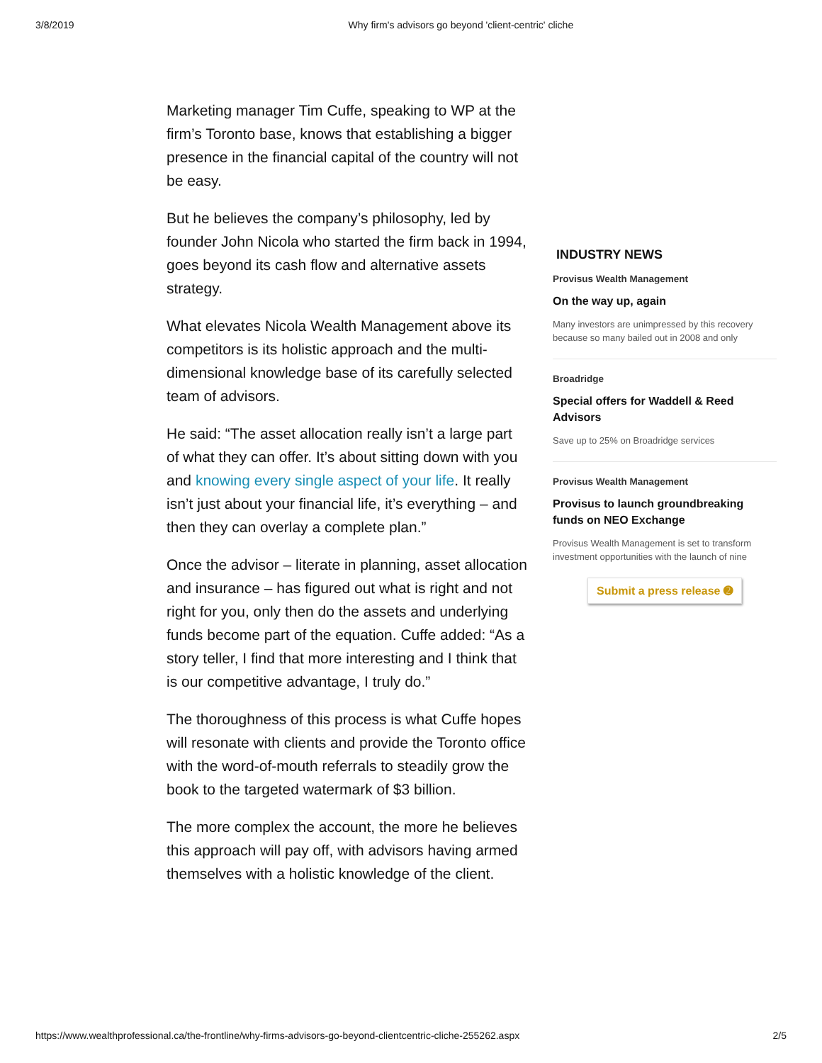3/8/2019 Why firm's advisors go beyond 'client-centric' cliche
Marketing manager Tim Cuffe, speaking to WP at the firm’s Toronto base, knows that establishing a bigger presence in the financial capital of the country will not be easy.
But he believes the company’s philosophy, led by founder John Nicola who started the firm back in 1994, goes beyond its cash flow and alternative assets strategy.
What elevates Nicola Wealth Management above its competitors is its holistic approach and the multi-dimensional knowledge base of its carefully selected team of advisors.
He said: “The asset allocation really isn’t a large part of what they can offer. It’s about sitting down with you and knowing every single aspect of your life. It really isn’t just about your financial life, it’s everything – and then they can overlay a complete plan.”
Once the advisor – literate in planning, asset allocation and insurance – has figured out what is right and not right for you, only then do the assets and underlying funds become part of the equation. Cuffe added: “As a story teller, I find that more interesting and I think that is our competitive advantage, I truly do.”
The thoroughness of this process is what Cuffe hopes will resonate with clients and provide the Toronto office with the word-of-mouth referrals to steadily grow the book to the targeted watermark of $3 billion.
The more complex the account, the more he believes this approach will pay off, with advisors having armed themselves with a holistic knowledge of the client.
INDUSTRY NEWS
Provisus Wealth Management
On the way up, again
Many investors are unimpressed by this recovery because so many bailed out in 2008 and only
Broadridge
Special offers for Waddell & Reed Advisors
Save up to 25% on Broadridge services
Provisus Wealth Management
Provisus to launch groundbreaking funds on NEO Exchange
Provisus Wealth Management is set to transform investment opportunities with the launch of nine
Submit a press release ➋
https://www.wealthprofessional.ca/the-frontline/why-firms-advisors-go-beyond-clientcentric-cliche-255262.aspx 2/5